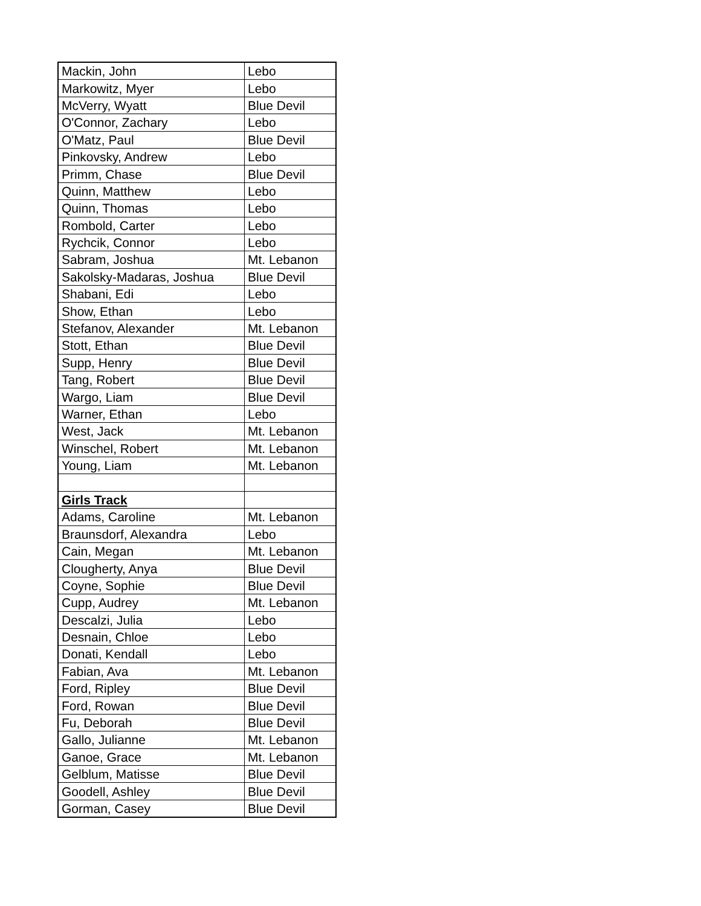| Mackin, John | Lebo |
| Markowitz, Myer | Lebo |
| McVerry, Wyatt | Blue Devil |
| O'Connor, Zachary | Lebo |
| O'Matz, Paul | Blue Devil |
| Pinkovsky, Andrew | Lebo |
| Primm, Chase | Blue Devil |
| Quinn, Matthew | Lebo |
| Quinn, Thomas | Lebo |
| Rombold, Carter | Lebo |
| Rychcik, Connor | Lebo |
| Sabram, Joshua | Mt. Lebanon |
| Sakolsky-Madaras, Joshua | Blue Devil |
| Shabani, Edi | Lebo |
| Show, Ethan | Lebo |
| Stefanov, Alexander | Mt. Lebanon |
| Stott, Ethan | Blue Devil |
| Supp, Henry | Blue Devil |
| Tang, Robert | Blue Devil |
| Wargo, Liam | Blue Devil |
| Warner, Ethan | Lebo |
| West, Jack | Mt. Lebanon |
| Winschel, Robert | Mt. Lebanon |
| Young, Liam | Mt. Lebanon |
| Girls Track | |
| Adams, Caroline | Mt. Lebanon |
| Braunsdorf, Alexandra | Lebo |
| Cain, Megan | Mt. Lebanon |
| Clougherty, Anya | Blue Devil |
| Coyne, Sophie | Blue Devil |
| Cupp, Audrey | Mt. Lebanon |
| Descalzi, Julia | Lebo |
| Desnain, Chloe | Lebo |
| Donati, Kendall | Lebo |
| Fabian, Ava | Mt. Lebanon |
| Ford, Ripley | Blue Devil |
| Ford, Rowan | Blue Devil |
| Fu, Deborah | Blue Devil |
| Gallo, Julianne | Mt. Lebanon |
| Ganoe, Grace | Mt. Lebanon |
| Gelblum, Matisse | Blue Devil |
| Goodell, Ashley | Blue Devil |
| Gorman, Casey | Blue Devil |